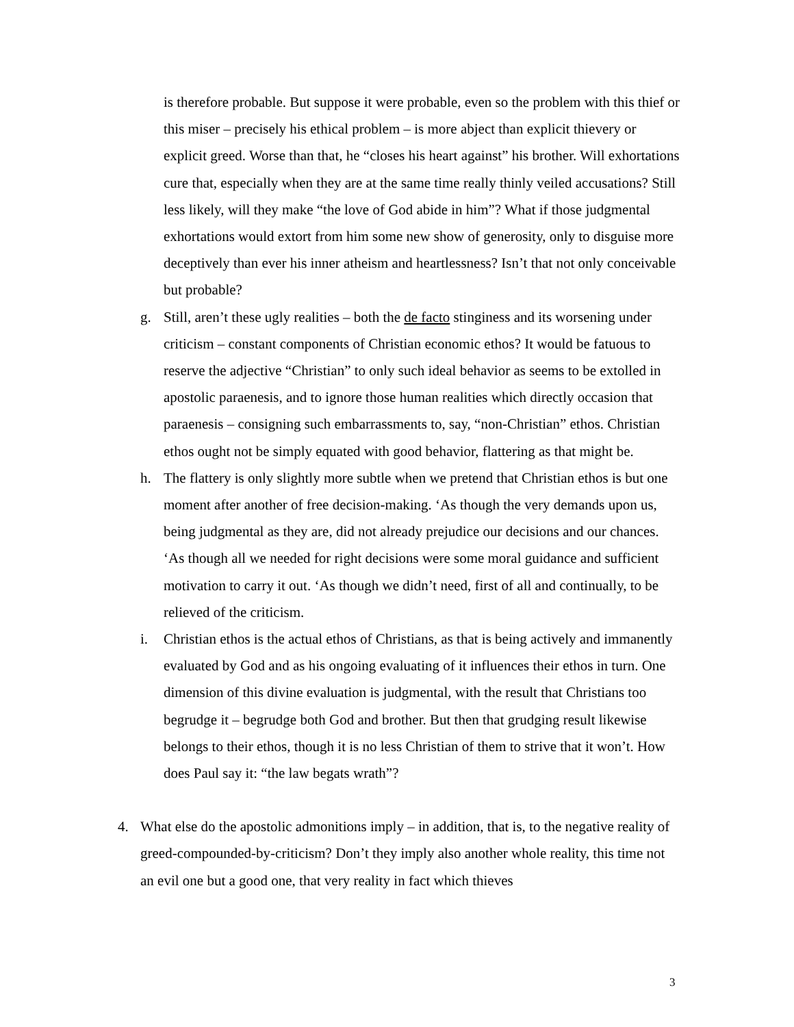is therefore probable. But suppose it were probable, even so the problem with this thief or this miser – precisely his ethical problem – is more abject than explicit thievery or explicit greed. Worse than that, he “closes his heart against” his brother. Will exhortations cure that, especially when they are at the same time really thinly veiled accusations? Still less likely, will they make “the love of God abide in him”? What if those judgmental exhortations would extort from him some new show of generosity, only to disguise more deceptively than ever his inner atheism and heartlessness? Isn’t that not only conceivable but probable?
g. Still, aren’t these ugly realities – both the de facto stinginess and its worsening under criticism – constant components of Christian economic ethos? It would be fatuous to reserve the adjective “Christian” to only such ideal behavior as seems to be extolled in apostolic paraenesis, and to ignore those human realities which directly occasion that paraenesis – consigning such embarrassments to, say, “non-Christian” ethos. Christian ethos ought not be simply equated with good behavior, flattering as that might be.
h. The flattery is only slightly more subtle when we pretend that Christian ethos is but one moment after another of free decision-making. ‘As though the very demands upon us, being judgmental as they are, did not already prejudice our decisions and our chances. ‘As though all we needed for right decisions were some moral guidance and sufficient motivation to carry it out. ‘As though we didn’t need, first of all and continually, to be relieved of the criticism.
i. Christian ethos is the actual ethos of Christians, as that is being actively and immanently evaluated by God and as his ongoing evaluating of it influences their ethos in turn. One dimension of this divine evaluation is judgmental, with the result that Christians too begrudge it – begrudge both God and brother. But then that grudging result likewise belongs to their ethos, though it is no less Christian of them to strive that it won’t. How does Paul say it: “the law begats wrath”?
4. What else do the apostolic admonitions imply – in addition, that is, to the negative reality of greed-compounded-by-criticism? Don’t they imply also another whole reality, this time not an evil one but a good one, that very reality in fact which thieves
3